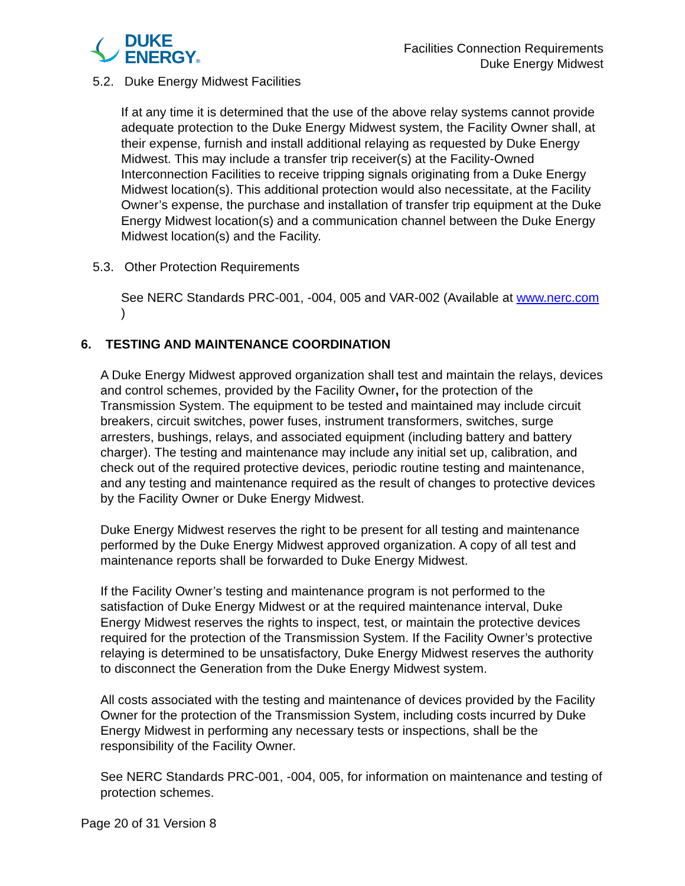DUKE
ENERGY®
Facilities Connection Requirements
Duke Energy Midwest
5.2. Duke Energy Midwest Facilities
If at any time it is determined that the use of the above relay systems cannot provide adequate protection to the Duke Energy Midwest system, the Facility Owner shall, at their expense, furnish and install additional relaying as requested by Duke Energy Midwest. This may include a transfer trip receiver(s) at the Facility-Owned Interconnection Facilities to receive tripping signals originating from a Duke Energy Midwest location(s). This additional protection would also necessitate, at the Facility Owner’s expense, the purchase and installation of transfer trip equipment at the Duke Energy Midwest location(s) and a communication channel between the Duke Energy Midwest location(s) and the Facility.
5.3. Other Protection Requirements
See NERC Standards PRC-001, -004, 005 and VAR-002 (Available at www.nerc.com )
6. TESTING AND MAINTENANCE COORDINATION
A Duke Energy Midwest approved organization shall test and maintain the relays, devices and control schemes, provided by the Facility Owner, for the protection of the Transmission System. The equipment to be tested and maintained may include circuit breakers, circuit switches, power fuses, instrument transformers, switches, surge arresters, bushings, relays, and associated equipment (including battery and battery charger). The testing and maintenance may include any initial set up, calibration, and check out of the required protective devices, periodic routine testing and maintenance, and any testing and maintenance required as the result of changes to protective devices by the Facility Owner or Duke Energy Midwest.
Duke Energy Midwest reserves the right to be present for all testing and maintenance performed by the Duke Energy Midwest approved organization. A copy of all test and maintenance reports shall be forwarded to Duke Energy Midwest.
If the Facility Owner’s testing and maintenance program is not performed to the satisfaction of Duke Energy Midwest or at the required maintenance interval, Duke Energy Midwest reserves the rights to inspect, test, or maintain the protective devices required for the protection of the Transmission System. If the Facility Owner’s protective relaying is determined to be unsatisfactory, Duke Energy Midwest reserves the authority to disconnect the Generation from the Duke Energy Midwest system.
All costs associated with the testing and maintenance of devices provided by the Facility Owner for the protection of the Transmission System, including costs incurred by Duke Energy Midwest in performing any necessary tests or inspections, shall be the responsibility of the Facility Owner.
See NERC Standards PRC-001, -004, 005, for information on maintenance and testing of protection schemes.
Page 20 of 31 Version 8